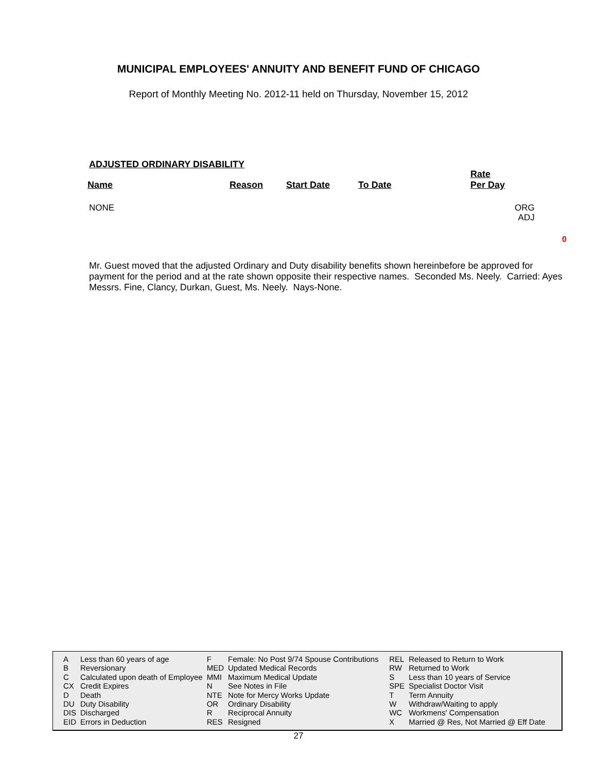MUNICIPAL EMPLOYEES' ANNUITY AND BENEFIT FUND OF CHICAGO
Report of Monthly Meeting No. 2012-11 held on Thursday, November 15, 2012
ADJUSTED ORDINARY DISABILITY
| Name | Reason | Start Date | To Date | Rate Per Day |
| --- | --- | --- | --- | --- |
NONE
ORG
ADJ
0
Mr. Guest moved that the adjusted Ordinary and Duty disability benefits shown hereinbefore be approved for payment for the period and at the rate shown opposite their respective names. Seconded Ms. Neely. Carried: Ayes Messrs. Fine, Clancy, Durkan, Guest, Ms. Neely. Nays-None.
| A | Less than 60 years of age | F | Female: No Post 9/74 Spouse Contributions | REL | Released to Return to Work |
| B | Reversionary | MED | Updated Medical Records | RW | Returned to Work |
| C | Calculated upon death of Employee | MMI | Maximum Medical Update | S | Less than 10 years of Service |
| CX | Credit Expires | N | See Notes in File | SPE | Specialist Doctor Visit |
| D | Death | NTE | Note for Mercy Works Update | T | Term Annuity |
| DU | Duty Disability | OR | Ordinary Disability | W | Withdraw/Waiting to apply |
| DIS | Discharged | R | Reciprocal Annuity | WC | Workmens' Compensation |
| EID | Errors in Deduction | RES | Resigned | X | Married @ Res, Not Married @ Eff Date |
27